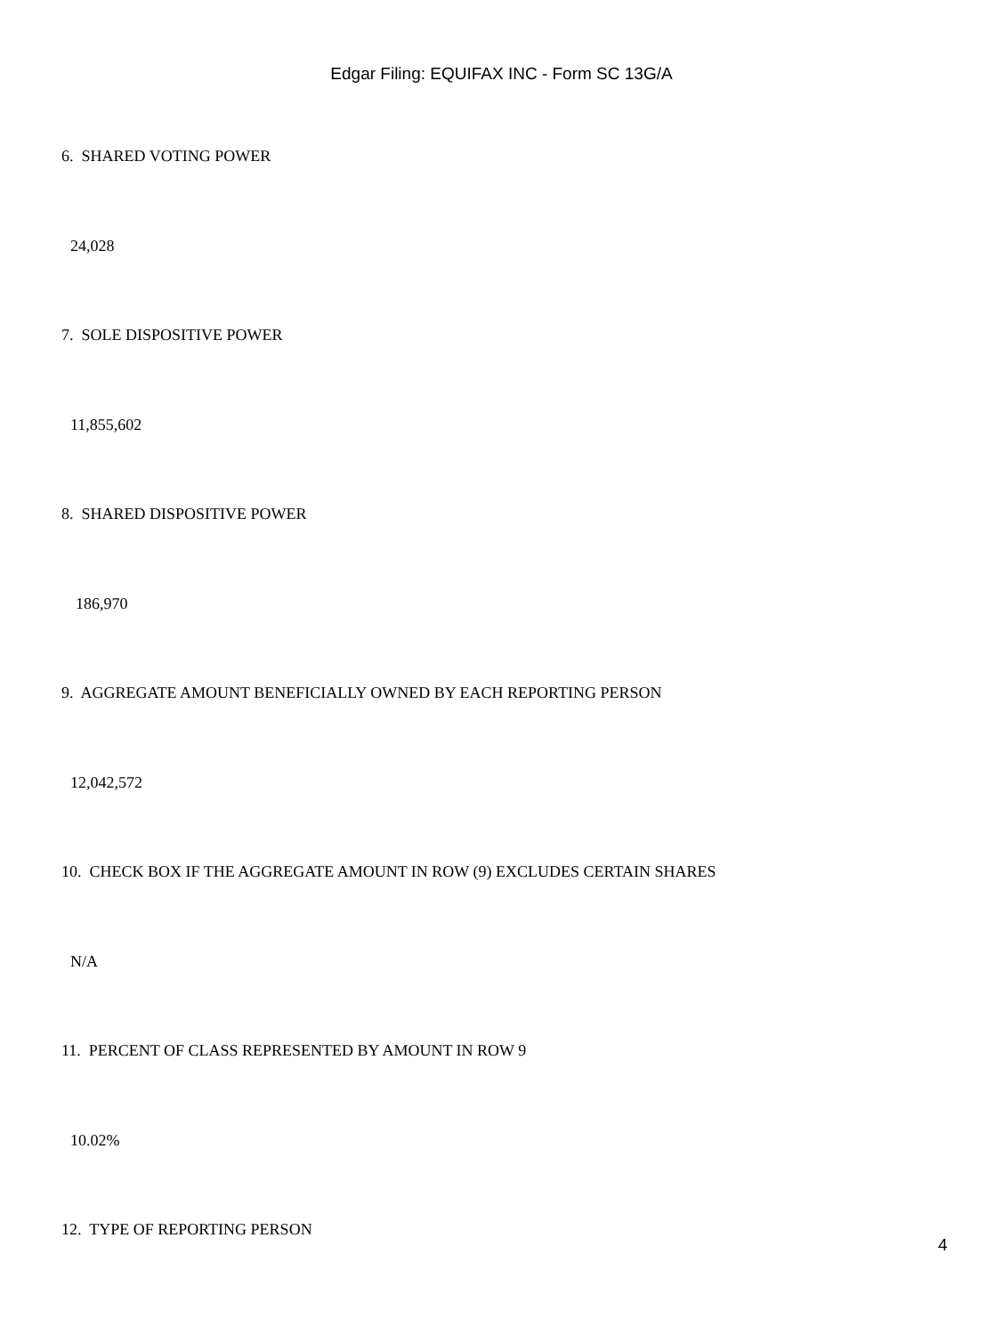Edgar Filing: EQUIFAX INC - Form SC 13G/A
6. SHARED VOTING POWER
24,028
7. SOLE DISPOSITIVE POWER
11,855,602
8. SHARED DISPOSITIVE POWER
186,970
9. AGGREGATE AMOUNT BENEFICIALLY OWNED BY EACH REPORTING PERSON
12,042,572
10. CHECK BOX IF THE AGGREGATE AMOUNT IN ROW (9) EXCLUDES CERTAIN SHARES
N/A
11. PERCENT OF CLASS REPRESENTED BY AMOUNT IN ROW 9
10.02%
12. TYPE OF REPORTING PERSON
4